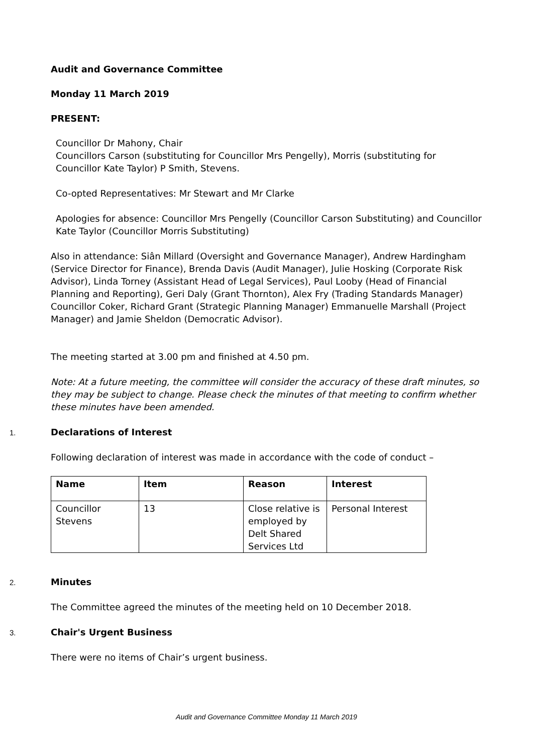Audit and Governance Committee
Monday 11 March 2019
PRESENT:
Councillor Dr Mahony, Chair
Councillors Carson (substituting for Councillor Mrs Pengelly), Morris (substituting for Councillor Kate Taylor) P Smith, Stevens.
Co-opted Representatives: Mr Stewart and Mr Clarke
Apologies for absence: Councillor Mrs Pengelly (Councillor Carson Substituting) and Councillor Kate Taylor (Councillor Morris Substituting)
Also in attendance: Siân Millard (Oversight and Governance Manager), Andrew Hardingham (Service Director for Finance), Brenda Davis (Audit Manager), Julie Hosking (Corporate Risk Advisor), Linda Torney (Assistant Head of Legal Services), Paul Looby (Head of Financial Planning and Reporting), Geri Daly (Grant Thornton), Alex Fry (Trading Standards Manager) Councillor Coker, Richard Grant (Strategic Planning Manager) Emmanuelle Marshall (Project Manager) and Jamie Sheldon (Democratic Advisor).
The meeting started at 3.00 pm and finished at 4.50 pm.
Note: At a future meeting, the committee will consider the accuracy of these draft minutes, so they may be subject to change. Please check the minutes of that meeting to confirm whether these minutes have been amended.
1. Declarations of Interest
Following declaration of interest was made in accordance with the code of conduct –
| Name | Item | Reason | Interest |
| --- | --- | --- | --- |
| Councillor Stevens | 13 | Close relative is employed by Delt Shared Services Ltd | Personal Interest |
2. Minutes
The Committee agreed the minutes of the meeting held on 10 December 2018.
3. Chair's Urgent Business
There were no items of Chair’s urgent business.
Audit and Governance Committee Monday 11 March 2019